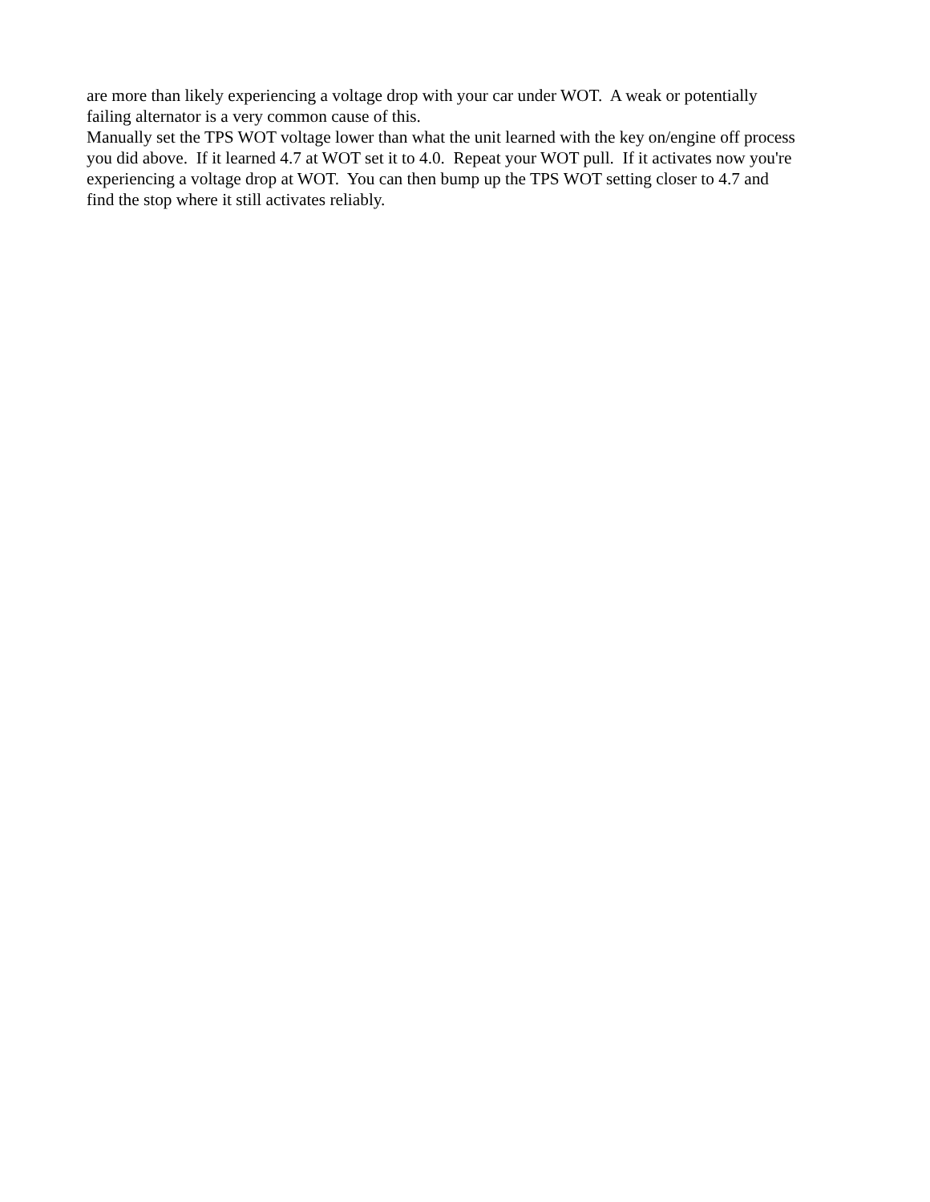are more than likely experiencing a voltage drop with your car under WOT. A weak or potentially failing alternator is a very common cause of this.
Manually set the TPS WOT voltage lower than what the unit learned with the key on/engine off process you did above. If it learned 4.7 at WOT set it to 4.0. Repeat your WOT pull. If it activates now you're experiencing a voltage drop at WOT. You can then bump up the TPS WOT setting closer to 4.7 and find the stop where it still activates reliably.